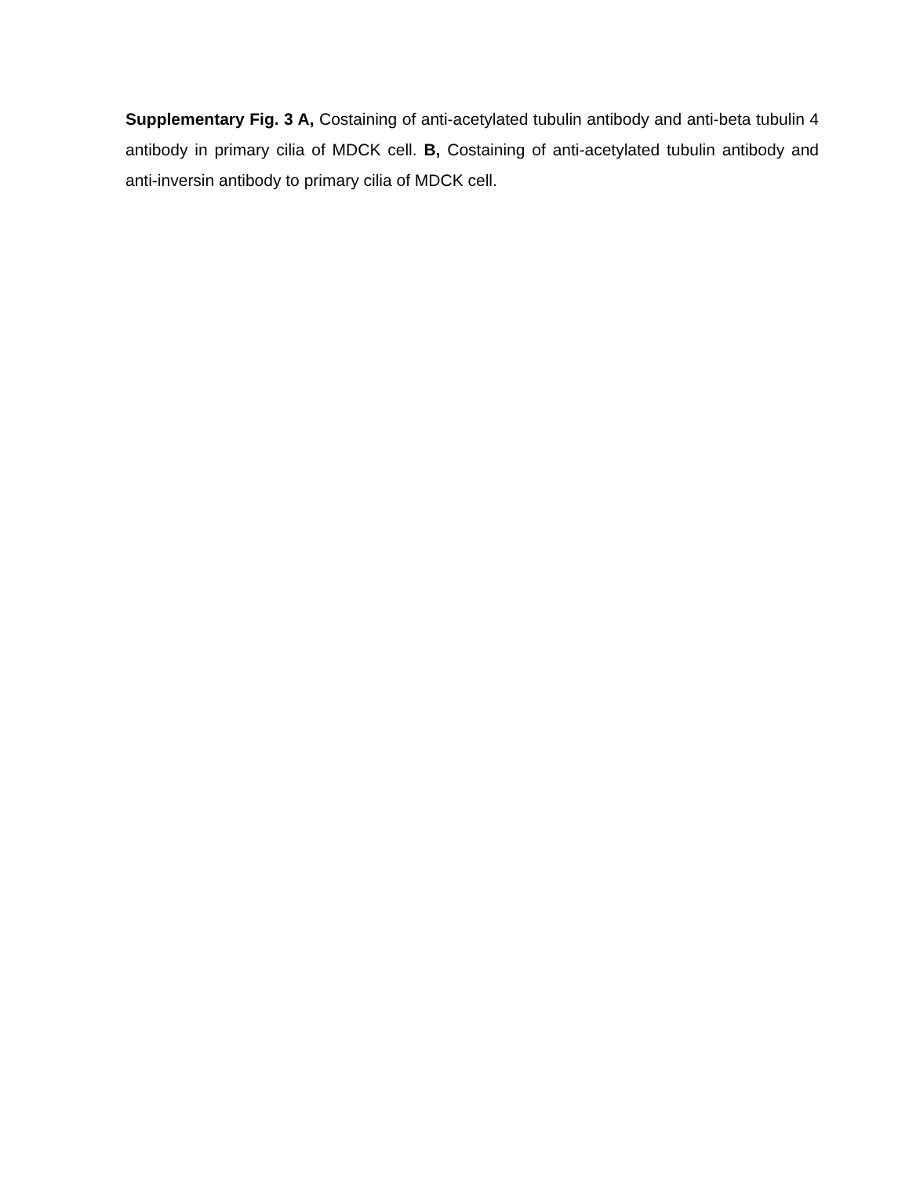Supplementary Fig. 3 A, Costaining of anti-acetylated tubulin antibody and anti-beta tubulin 4 antibody in primary cilia of MDCK cell. B, Costaining of anti-acetylated tubulin antibody and anti-inversin antibody to primary cilia of MDCK cell.